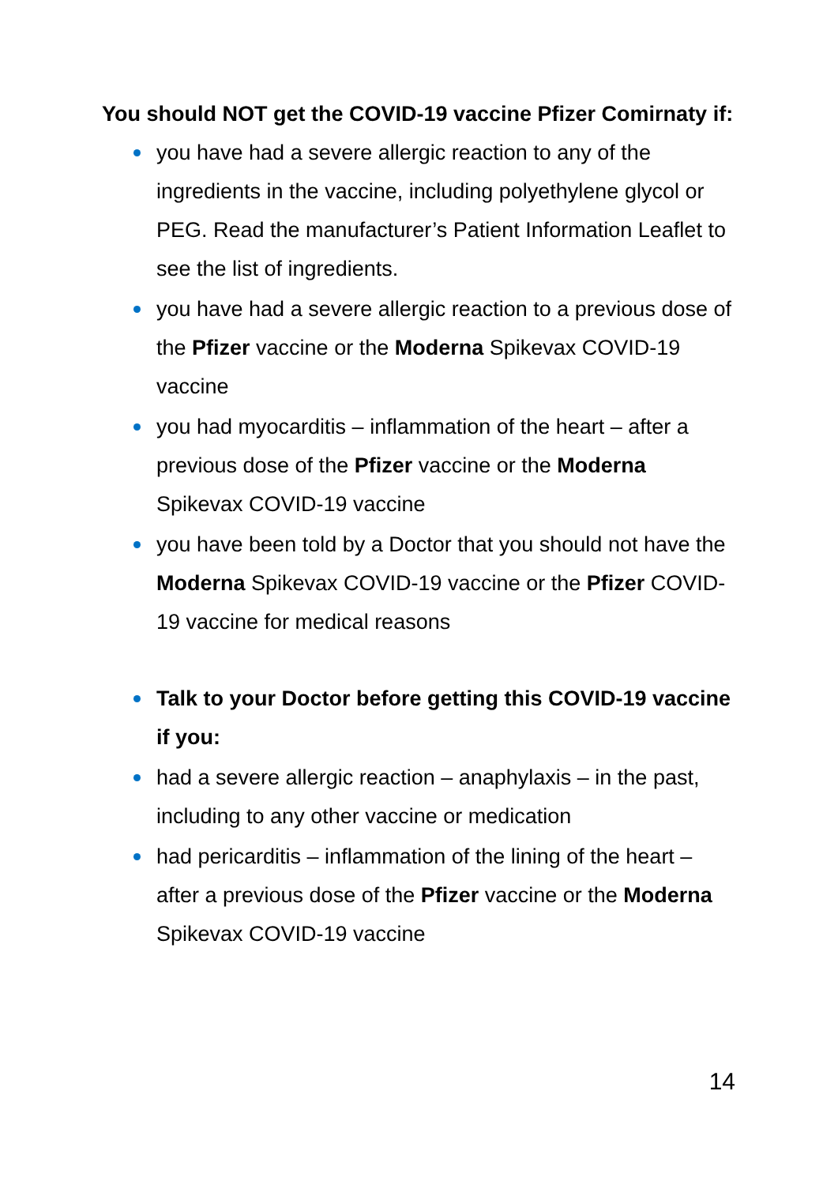You should NOT get the COVID-19 vaccine Pfizer Comirnaty if:
you have had a severe allergic reaction to any of the ingredients in the vaccine, including polyethylene glycol or PEG. Read the manufacturer’s Patient Information Leaflet to see the list of ingredients.
you have had a severe allergic reaction to a previous dose of the Pfizer vaccine or the Moderna Spikevax COVID-19 vaccine
you had myocarditis – inflammation of the heart – after a previous dose of the Pfizer vaccine or the Moderna Spikevax COVID-19 vaccine
you have been told by a Doctor that you should not have the Moderna Spikevax COVID-19 vaccine or the Pfizer COVID-19 vaccine for medical reasons
Talk to your Doctor before getting this COVID-19 vaccine if you:
had a severe allergic reaction – anaphylaxis – in the past, including to any other vaccine or medication
had pericarditis – inflammation of the lining of the heart – after a previous dose of the Pfizer vaccine or the Moderna Spikevax COVID-19 vaccine
14